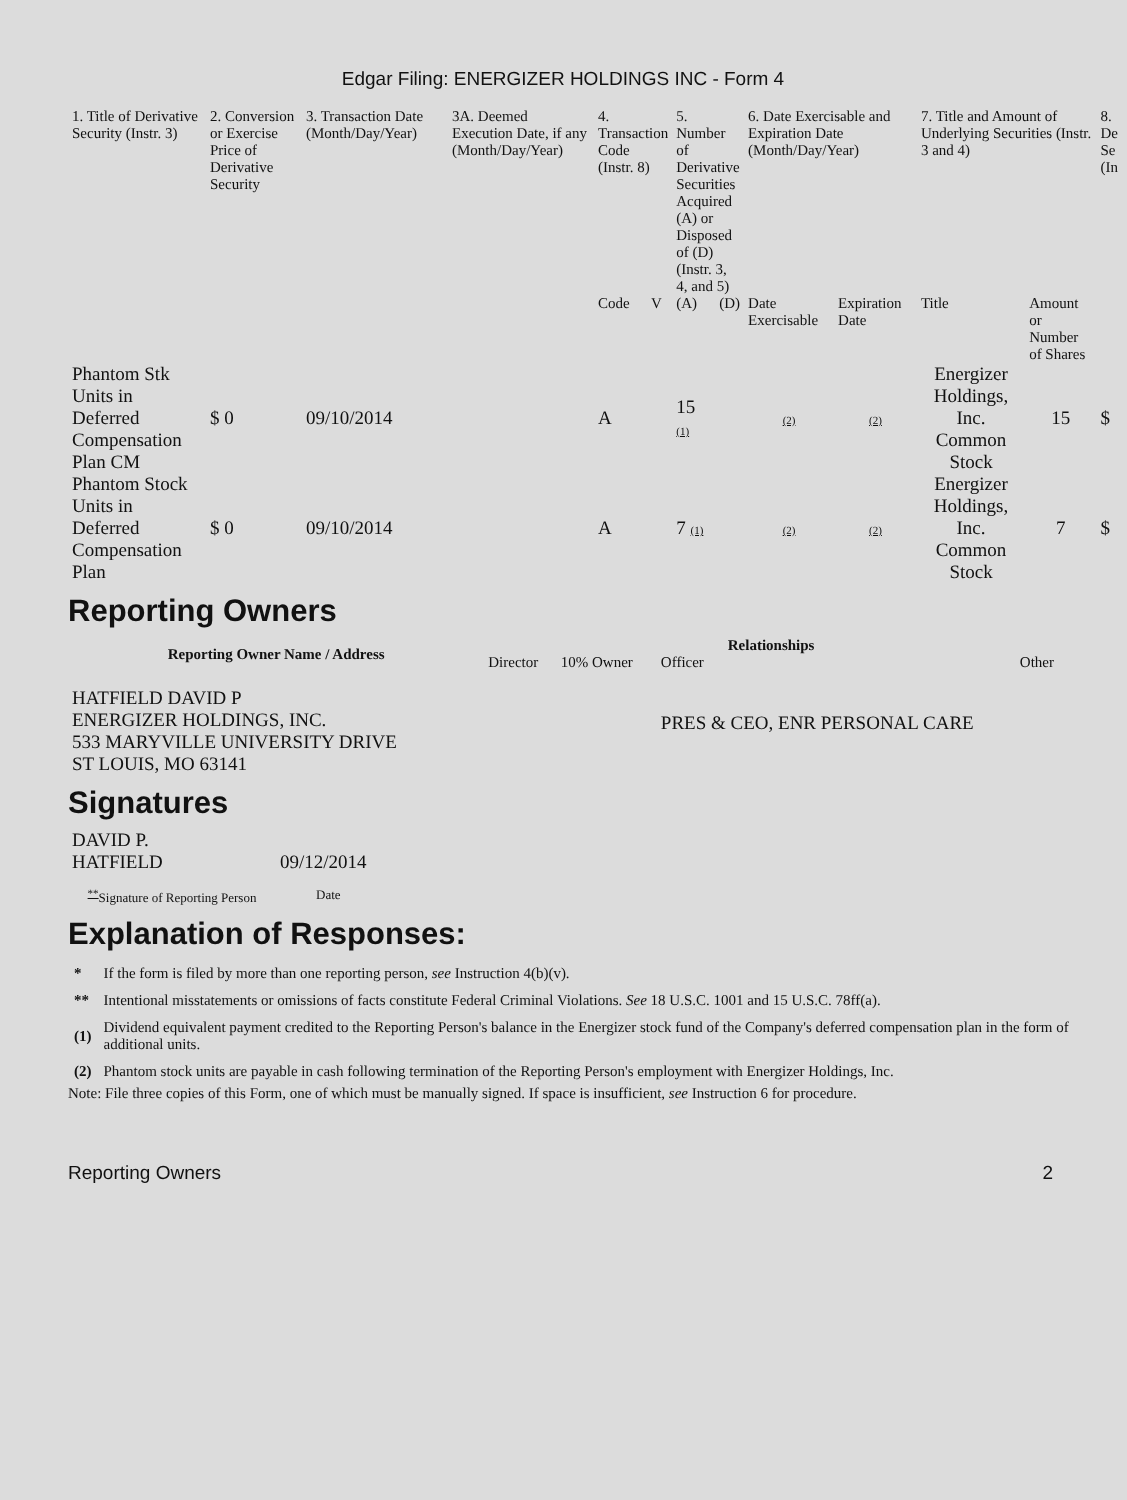Edgar Filing: ENERGIZER HOLDINGS INC - Form 4
| 1. Title of Derivative Security (Instr. 3) | 2. Conversion or Exercise Price of Derivative Security | 3. Transaction Date (Month/Day/Year) | 3A. Deemed Execution Date, if any (Month/Day/Year) | 4. Transaction Code (Instr. 8) | | 5. Number of Derivative Securities Acquired (A) or Disposed of (D) (Instr. 3, 4, and 5) | | 6. Date Exercisable and Expiration Date (Month/Day/Year) | | 7. Title and Amount of Underlying Securities (Instr. 3 and 4) | | 8. De Se (In |
| | | | | Code | V | (A) | (D) | Date Exercisable | Expiration Date | Title | Amount or Number of Shares | |
| Phantom Stk Units in Deferred Compensation Plan CM | $ 0 | 09/10/2014 | | A | | 15 (1) | | (2) | (2) | Energizer Holdings, Inc. Common Stock | 15 | $ |
| Phantom Stock Units in Deferred Compensation Plan | $ 0 | 09/10/2014 | | A | | 7 (1) | | (2) | (2) | Energizer Holdings, Inc. Common Stock | 7 | $ |
Reporting Owners
| Reporting Owner Name / Address | Relationships | | | |
| --- | --- | --- | --- | --- |
| | Director | 10% Owner | Officer | Other |
| HATFIELD DAVID P ENERGIZER HOLDINGS, INC. 533 MARYVILLE UNIVERSITY DRIVE ST LOUIS, MO 63141 | | | PRES & CEO, ENR PERSONAL CARE | |
Signatures
| DAVID P. HATFIELD | 09/12/2014 |
| <sup>**</sup> Signature of Reporting Person | Date |
Explanation of Responses:
| * | If the form is filed by more than one reporting person, see Instruction 4(b)(v). |
| ** | Intentional misstatements or omissions of facts constitute Federal Criminal Violations. See 18 U.S.C. 1001 and 15 U.S.C. 78ff(a). |
| (1) | Dividend equivalent payment credited to the Reporting Person's balance in the Energizer stock fund of the Company's deferred compensation plan in the form of additional units. |
| (2) | Phantom stock units are payable in cash following termination of the Reporting Person's employment with Energizer Holdings, Inc. |
Note: File three copies of this Form, one of which must be manually signed. If space is insufficient, see Instruction 6 for procedure.
Reporting Owners 2